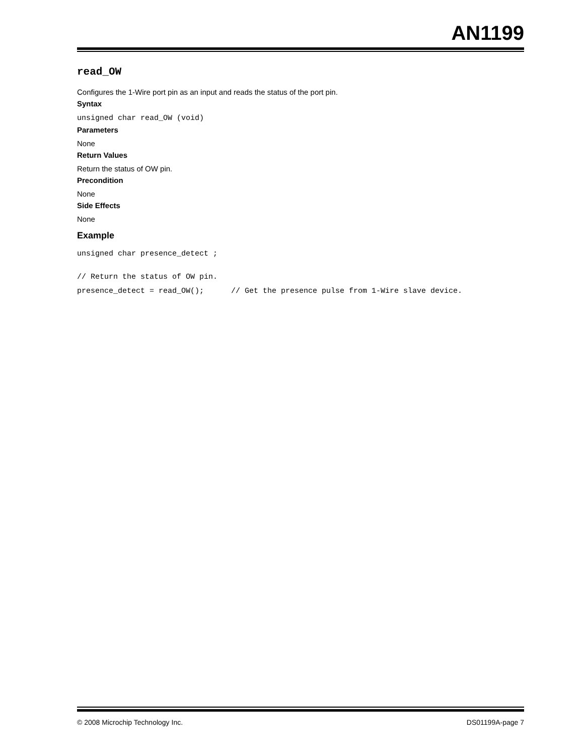AN1199
read_OW
Configures the 1-Wire port pin as an input and reads the status of the port pin.
Syntax
unsigned char read_OW (void)
Parameters
None
Return Values
Return the status of OW pin.
Precondition
None
Side Effects
None
Example
unsigned char presence_detect ;
// Return the status of OW pin.
presence_detect = read_OW(); // Get the presence pulse from 1-Wire slave device.
© 2008 Microchip Technology Inc. DS01199A-page 7